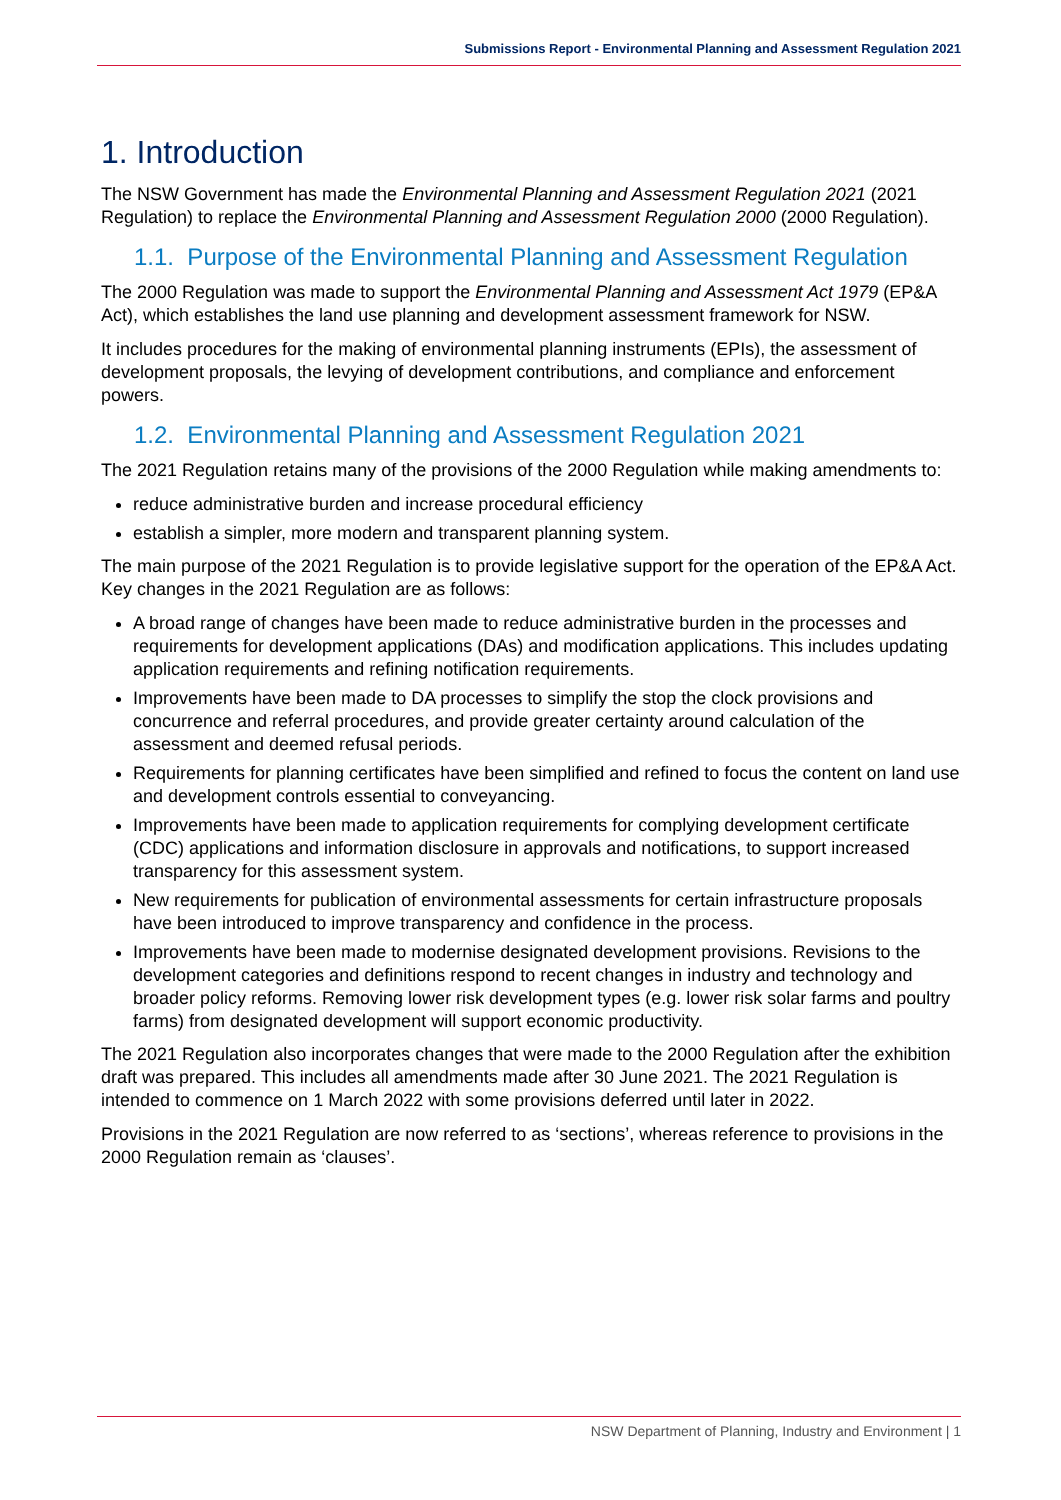Submissions Report - Environmental Planning and Assessment Regulation 2021
1. Introduction
The NSW Government has made the Environmental Planning and Assessment Regulation 2021 (2021 Regulation) to replace the Environmental Planning and Assessment Regulation 2000 (2000 Regulation).
1.1. Purpose of the Environmental Planning and Assessment Regulation
The 2000 Regulation was made to support the Environmental Planning and Assessment Act 1979 (EP&A Act), which establishes the land use planning and development assessment framework for NSW.
It includes procedures for the making of environmental planning instruments (EPIs), the assessment of development proposals, the levying of development contributions, and compliance and enforcement powers.
1.2. Environmental Planning and Assessment Regulation 2021
The 2021 Regulation retains many of the provisions of the 2000 Regulation while making amendments to:
reduce administrative burden and increase procedural efficiency
establish a simpler, more modern and transparent planning system.
The main purpose of the 2021 Regulation is to provide legislative support for the operation of the EP&A Act. Key changes in the 2021 Regulation are as follows:
A broad range of changes have been made to reduce administrative burden in the processes and requirements for development applications (DAs) and modification applications. This includes updating application requirements and refining notification requirements.
Improvements have been made to DA processes to simplify the stop the clock provisions and concurrence and referral procedures, and provide greater certainty around calculation of the assessment and deemed refusal periods.
Requirements for planning certificates have been simplified and refined to focus the content on land use and development controls essential to conveyancing.
Improvements have been made to application requirements for complying development certificate (CDC) applications and information disclosure in approvals and notifications, to support increased transparency for this assessment system.
New requirements for publication of environmental assessments for certain infrastructure proposals have been introduced to improve transparency and confidence in the process.
Improvements have been made to modernise designated development provisions. Revisions to the development categories and definitions respond to recent changes in industry and technology and broader policy reforms. Removing lower risk development types (e.g. lower risk solar farms and poultry farms) from designated development will support economic productivity.
The 2021 Regulation also incorporates changes that were made to the 2000 Regulation after the exhibition draft was prepared. This includes all amendments made after 30 June 2021. The 2021 Regulation is intended to commence on 1 March 2022 with some provisions deferred until later in 2022.
Provisions in the 2021 Regulation are now referred to as ‘sections’, whereas reference to provisions in the 2000 Regulation remain as ‘clauses’.
NSW Department of Planning, Industry and Environment | 1